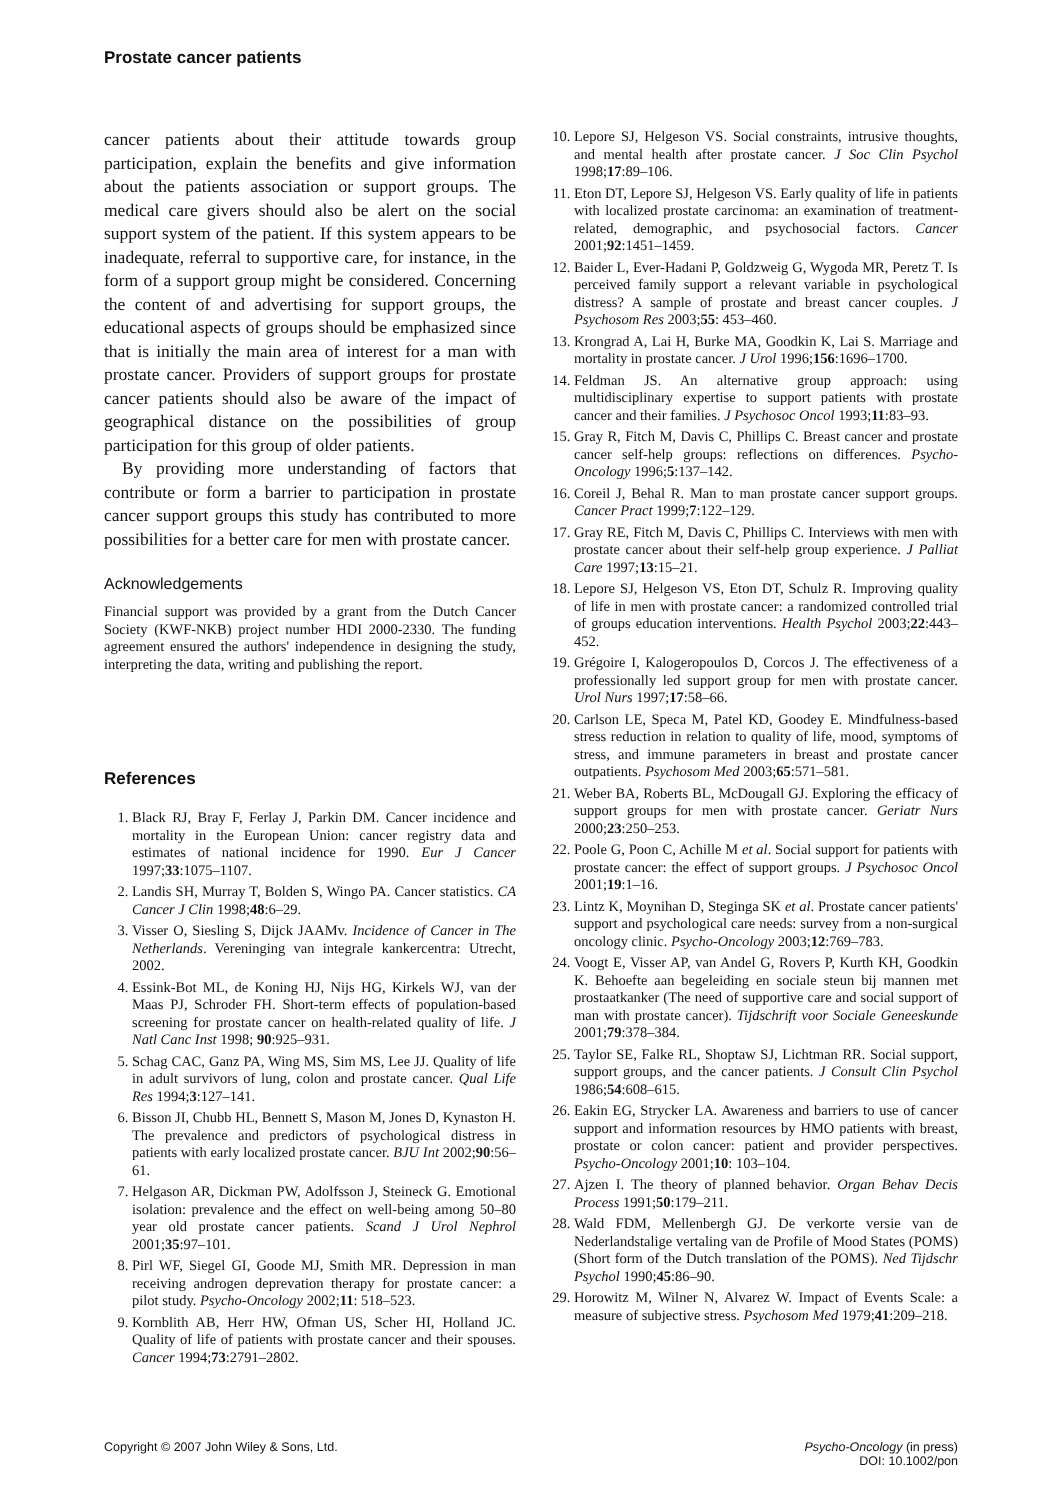Prostate cancer patients
cancer patients about their attitude towards group participation, explain the benefits and give information about the patients association or support groups. The medical care givers should also be alert on the social support system of the patient. If this system appears to be inadequate, referral to supportive care, for instance, in the form of a support group might be considered. Concerning the content of and advertising for support groups, the educational aspects of groups should be emphasized since that is initially the main area of interest for a man with prostate cancer. Providers of support groups for prostate cancer patients should also be aware of the impact of geographical distance on the possibilities of group participation for this group of older patients.
By providing more understanding of factors that contribute or form a barrier to participation in prostate cancer support groups this study has contributed to more possibilities for a better care for men with prostate cancer.
Acknowledgements
Financial support was provided by a grant from the Dutch Cancer Society (KWF-NKB) project number HDI 2000-2330. The funding agreement ensured the authors' independence in designing the study, interpreting the data, writing and publishing the report.
References
1. Black RJ, Bray F, Ferlay J, Parkin DM. Cancer incidence and mortality in the European Union: cancer registry data and estimates of national incidence for 1990. Eur J Cancer 1997;33:1075–1107.
2. Landis SH, Murray T, Bolden S, Wingo PA. Cancer statistics. CA Cancer J Clin 1998;48:6–29.
3. Visser O, Siesling S, Dijck JAAMv. Incidence of Cancer in The Netherlands. Vereninging van integrale kankercentra: Utrecht, 2002.
4. Essink-Bot ML, de Koning HJ, Nijs HG, Kirkels WJ, van der Maas PJ, Schroder FH. Short-term effects of population-based screening for prostate cancer on health-related quality of life. J Natl Canc Inst 1998; 90:925–931.
5. Schag CAC, Ganz PA, Wing MS, Sim MS, Lee JJ. Quality of life in adult survivors of lung, colon and prostate cancer. Qual Life Res 1994;3:127–141.
6. Bisson JI, Chubb HL, Bennett S, Mason M, Jones D, Kynaston H. The prevalence and predictors of psychological distress in patients with early localized prostate cancer. BJU Int 2002;90:56–61.
7. Helgason AR, Dickman PW, Adolfsson J, Steineck G. Emotional isolation: prevalence and the effect on well-being among 50–80 year old prostate cancer patients. Scand J Urol Nephrol 2001;35:97–101.
8. Pirl WF, Siegel GI, Goode MJ, Smith MR. Depression in man receiving androgen deprevation therapy for prostate cancer: a pilot study. Psycho-Oncology 2002;11: 518–523.
9. Kornblith AB, Herr HW, Ofman US, Scher HI, Holland JC. Quality of life of patients with prostate cancer and their spouses. Cancer 1994;73:2791–2802.
10. Lepore SJ, Helgeson VS. Social constraints, intrusive thoughts, and mental health after prostate cancer. J Soc Clin Psychol 1998;17:89–106.
11. Eton DT, Lepore SJ, Helgeson VS. Early quality of life in patients with localized prostate carcinoma: an examination of treatment-related, demographic, and psychosocial factors. Cancer 2001;92:1451–1459.
12. Baider L, Ever-Hadani P, Goldzweig G, Wygoda MR, Peretz T. Is perceived family support a relevant variable in psychological distress? A sample of prostate and breast cancer couples. J Psychosom Res 2003;55: 453–460.
13. Krongrad A, Lai H, Burke MA, Goodkin K, Lai S. Marriage and mortality in prostate cancer. J Urol 1996;156:1696–1700.
14. Feldman JS. An alternative group approach: using multidisciplinary expertise to support patients with prostate cancer and their families. J Psychosoc Oncol 1993;11:83–93.
15. Gray R, Fitch M, Davis C, Phillips C. Breast cancer and prostate cancer self-help groups: reflections on differences. Psycho-Oncology 1996;5:137–142.
16. Coreil J, Behal R. Man to man prostate cancer support groups. Cancer Pract 1999;7:122–129.
17. Gray RE, Fitch M, Davis C, Phillips C. Interviews with men with prostate cancer about their self-help group experience. J Palliat Care 1997;13:15–21.
18. Lepore SJ, Helgeson VS, Eton DT, Schulz R. Improving quality of life in men with prostate cancer: a randomized controlled trial of groups education interventions. Health Psychol 2003;22:443–452.
19. Grégoire I, Kalogeropoulos D, Corcos J. The effectiveness of a professionally led support group for men with prostate cancer. Urol Nurs 1997;17:58–66.
20. Carlson LE, Speca M, Patel KD, Goodey E. Mindfulness-based stress reduction in relation to quality of life, mood, symptoms of stress, and immune parameters in breast and prostate cancer outpatients. Psychosom Med 2003;65:571–581.
21. Weber BA, Roberts BL, McDougall GJ. Exploring the efficacy of support groups for men with prostate cancer. Geriatr Nurs 2000;23:250–253.
22. Poole G, Poon C, Achille M et al. Social support for patients with prostate cancer: the effect of support groups. J Psychosoc Oncol 2001;19:1–16.
23. Lintz K, Moynihan D, Steginga SK et al. Prostate cancer patients' support and psychological care needs: survey from a non-surgical oncology clinic. Psycho-Oncology 2003;12:769–783.
24. Voogt E, Visser AP, van Andel G, Rovers P, Kurth KH, Goodkin K. Behoefte aan begeleiding en sociale steun bij mannen met prostaatkanker (The need of supportive care and social support of man with prostate cancer). Tijdschrift voor Sociale Geneeskunde 2001;79:378–384.
25. Taylor SE, Falke RL, Shoptaw SJ, Lichtman RR. Social support, support groups, and the cancer patients. J Consult Clin Psychol 1986;54:608–615.
26. Eakin EG, Strycker LA. Awareness and barriers to use of cancer support and information resources by HMO patients with breast, prostate or colon cancer: patient and provider perspectives. Psycho-Oncology 2001;10: 103–104.
27. Ajzen I. The theory of planned behavior. Organ Behav Decis Process 1991;50:179–211.
28. Wald FDM, Mellenbergh GJ. De verkorte versie van de Nederlandstalige vertaling van de Profile of Mood States (POMS) (Short form of the Dutch translation of the POMS). Ned Tijdschr Psychol 1990;45:86–90.
29. Horowitz M, Wilner N, Alvarez W. Impact of Events Scale: a measure of subjective stress. Psychosom Med 1979;41:209–218.
Copyright © 2007 John Wiley & Sons, Ltd.
Psycho-Oncology (in press)
DOI: 10.1002/pon